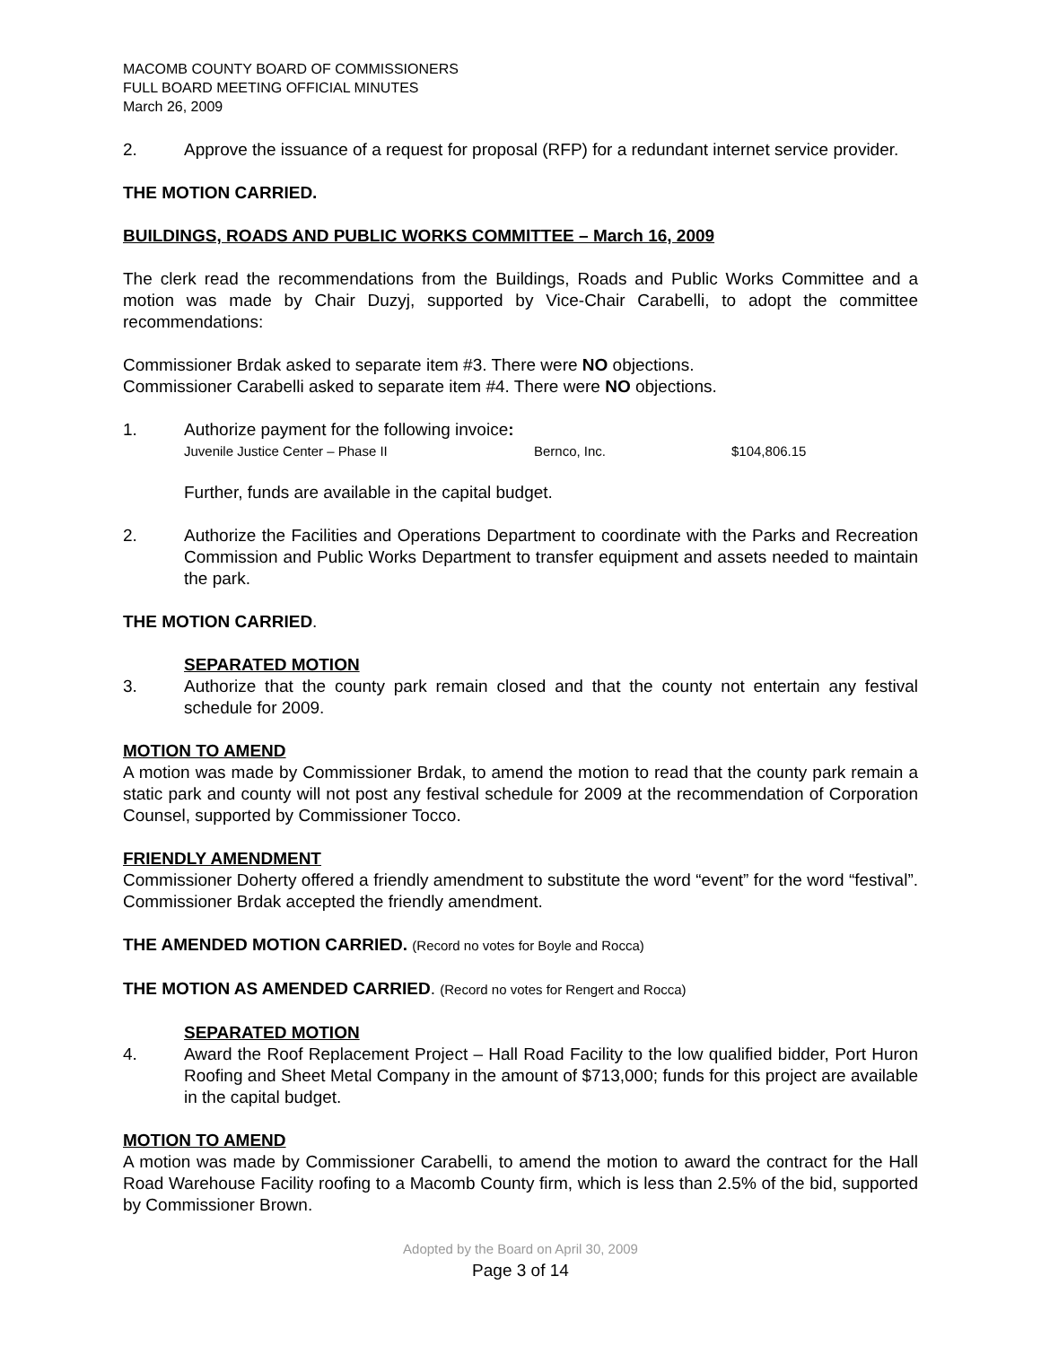MACOMB COUNTY BOARD OF COMMISSIONERS
FULL BOARD MEETING OFFICIAL MINUTES
March 26, 2009
2. Approve the issuance of a request for proposal (RFP) for a redundant internet service provider.
THE MOTION CARRIED.
BUILDINGS, ROADS AND PUBLIC WORKS COMMITTEE – March 16, 2009
The clerk read the recommendations from the Buildings, Roads and Public Works Committee and a motion was made by Chair Duzyj, supported by Vice-Chair Carabelli, to adopt the committee recommendations:
Commissioner Brdak asked to separate item #3. There were NO objections.
Commissioner Carabelli asked to separate item #4. There were NO objections.
1. Authorize payment for the following invoice:
Juvenile Justice Center – Phase II Bernco, Inc. $104,806.15
Further, funds are available in the capital budget.
2. Authorize the Facilities and Operations Department to coordinate with the Parks and Recreation Commission and Public Works Department to transfer equipment and assets needed to maintain the park.
THE MOTION CARRIED.
SEPARATED MOTION
3. Authorize that the county park remain closed and that the county not entertain any festival schedule for 2009.
MOTION TO AMEND
A motion was made by Commissioner Brdak, to amend the motion to read that the county park remain a static park and county will not post any festival schedule for 2009 at the recommendation of Corporation Counsel, supported by Commissioner Tocco.
FRIENDLY AMENDMENT
Commissioner Doherty offered a friendly amendment to substitute the word “event” for the word “festival”. Commissioner Brdak accepted the friendly amendment.
THE AMENDED MOTION CARRIED. (Record no votes for Boyle and Rocca)
THE MOTION AS AMENDED CARRIED. (Record no votes for Rengert and Rocca)
SEPARATED MOTION
4. Award the Roof Replacement Project – Hall Road Facility to the low qualified bidder, Port Huron Roofing and Sheet Metal Company in the amount of $713,000; funds for this project are available in the capital budget.
MOTION TO AMEND
A motion was made by Commissioner Carabelli, to amend the motion to award the contract for the Hall Road Warehouse Facility roofing to a Macomb County firm, which is less than 2.5% of the bid, supported by Commissioner Brown.
Adopted by the Board on April 30, 2009
Page 3 of 14